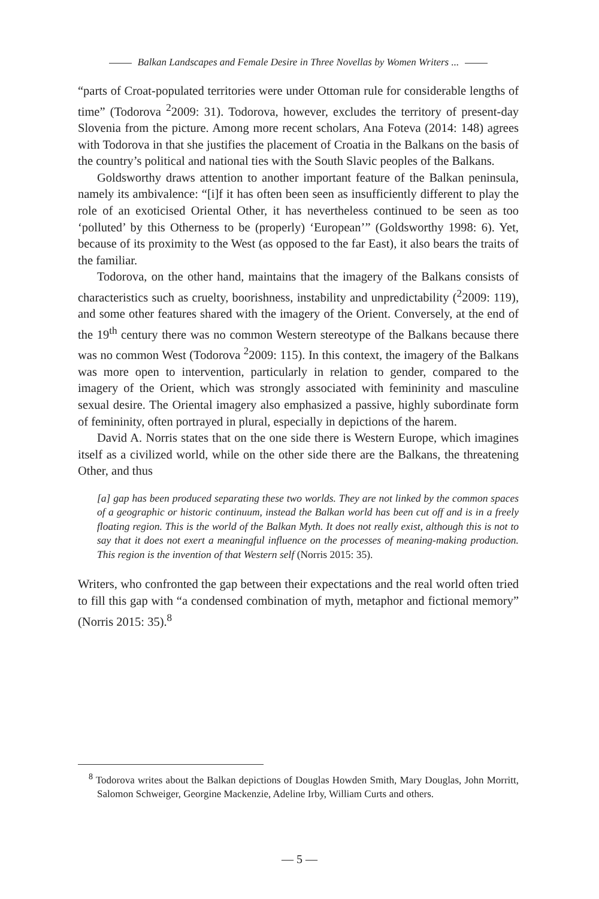Balkan Landscapes and Female Desire in Three Novellas by Women Writers ...
“parts of Croat-populated territories were under Ottoman rule for considerable lengths of time” (Todorova <sup>2</sup>2009: 31). Todorova, however, excludes the territory of present-day Slovenia from the picture. Among more recent scholars, Ana Foteva (2014: 148) agrees with Todorova in that she justifies the placement of Croatia in the Balkans on the basis of the country’s political and national ties with the South Slavic peoples of the Balkans.
Goldsworthy draws attention to another important feature of the Balkan peninsula, namely its ambivalence: “[i]f it has often been seen as insufficiently different to play the role of an exoticised Oriental Other, it has nevertheless continued to be seen as too ‘polluted’ by this Otherness to be (properly) ‘European’” (Goldsworthy 1998: 6). Yet, because of its proximity to the West (as opposed to the far East), it also bears the traits of the familiar.
Todorova, on the other hand, maintains that the imagery of the Balkans consists of characteristics such as cruelty, boorishness, instability and unpredictability (<sup>2</sup>2009: 119), and some other features shared with the imagery of the Orient. Conversely, at the end of the 19<sup>th</sup> century there was no common Western stereotype of the Balkans because there was no common West (Todorova <sup>2</sup>2009: 115). In this context, the imagery of the Balkans was more open to intervention, particularly in relation to gender, compared to the imagery of the Orient, which was strongly associated with femininity and masculine sexual desire. The Oriental imagery also emphasized a passive, highly subordinate form of femininity, often portrayed in plural, especially in depictions of the harem.
David A. Norris states that on the one side there is Western Europe, which imagines itself as a civilized world, while on the other side there are the Balkans, the threatening Other, and thus
[a] gap has been produced separating these two worlds. They are not linked by the common spaces of a geographic or historic continuum, instead the Balkan world has been cut off and is in a freely floating region. This is the world of the Balkan Myth. It does not really exist, although this is not to say that it does not exert a meaningful influence on the processes of meaning-making production. This region is the invention of that Western self (Norris 2015: 35).
Writers, who confronted the gap between their expectations and the real world often tried to fill this gap with “a condensed combination of myth, metaphor and fictional memory” (Norris 2015: 35).<sup>8</sup>
<sup>8</sup> Todorova writes about the Balkan depictions of Douglas Howden Smith, Mary Douglas, John Morritt, Salomon Schweiger, Georgine Mackenzie, Adeline Irby, William Curts and others.
— 5 —